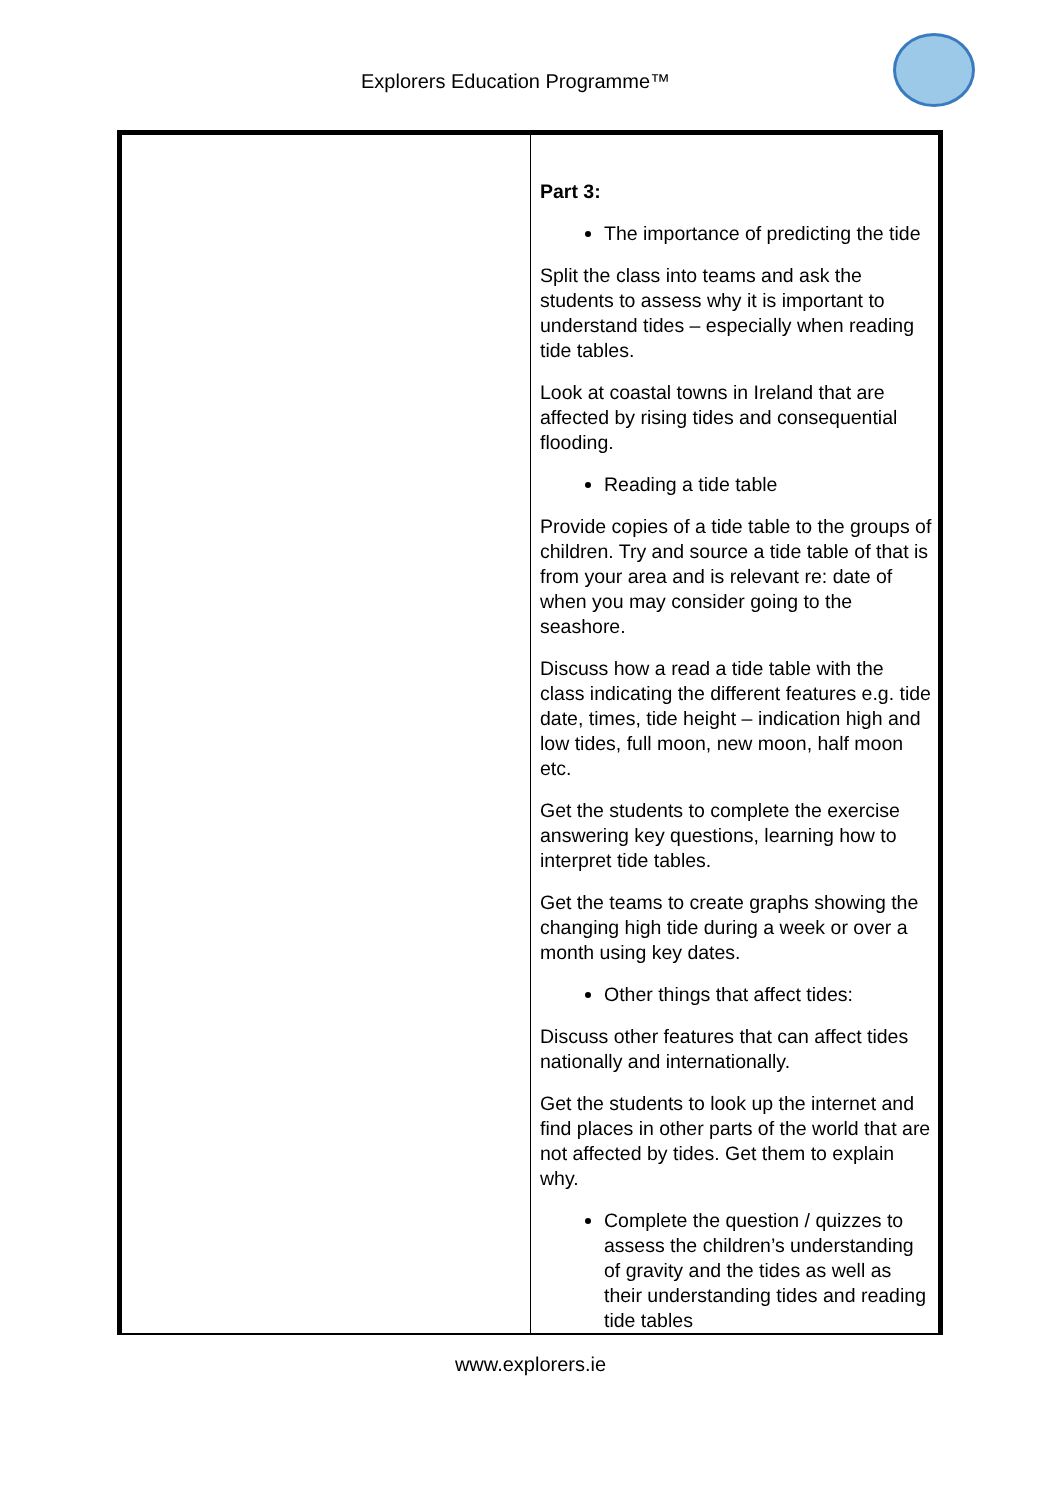Explorers Education Programme™
| | Part 3: The importance of predicting the tide Split the class into teams and ask the students to assess why it is important to understand tides – especially when reading tide tables. Look at coastal towns in Ireland that are affected by rising tides and consequential flooding. Reading a tide table Provide copies of a tide table to the groups of children. Try and source a tide table of that is from your area and is relevant re: date of when you may consider going to the seashore. Discuss how a read a tide table with the class indicating the different features e.g. tide date, times, tide height – indication high and low tides, full moon, new moon, half moon etc. Get the students to complete the exercise answering key questions, learning how to interpret tide tables. Get the teams to create graphs showing the changing high tide during a week or over a month using key dates. Other things that affect tides: Discuss other features that can affect tides nationally and internationally. Get the students to look up the internet and find places in other parts of the world that are not affected by tides. Get them to explain why. Complete the question / quizzes to assess the children’s understanding of gravity and the tides as well as their understanding tides and reading tide tables |
www.explorers.ie